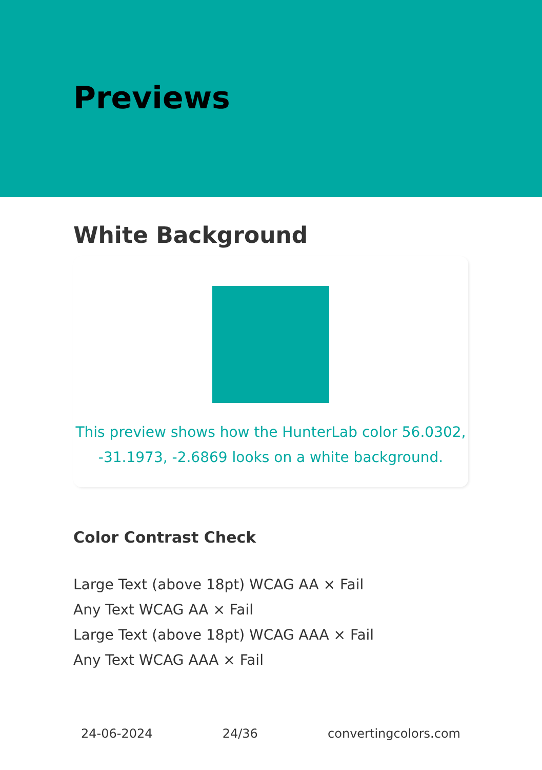Previews
White Background
This preview shows how the HunterLab color 56.0302, -31.1973, -2.6869 looks on a white background.
Color Contrast Check
Large Text (above 18pt) WCAG AA × Fail
Any Text WCAG AA × Fail
Large Text (above 18pt) WCAG AAA × Fail
Any Text WCAG AAA × Fail
24-06-2024 24/36 convertingcolors.com